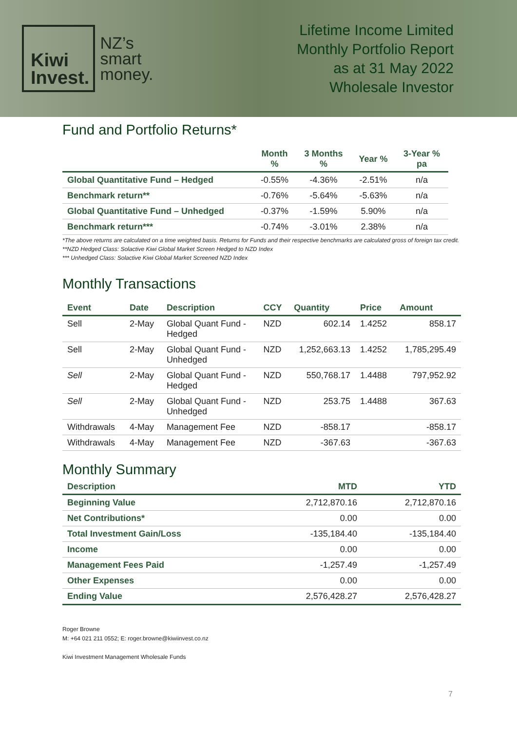Kiwi
Invest.
NZ’s
smart
money.
Lifetime Income Limited
Monthly Portfolio Report
as at 31 May 2022
Wholesale Investor
Fund and Portfolio Returns*
| | Month % | 3 Months % | Year % | 3-Year % pa |
| --- | --- | --- | --- | --- |
| Global Quantitative Fund – Hedged | -0.55% | -4.36% | -2.51% | n/a |
| Benchmark return** | -0.76% | -5.64% | -5.63% | n/a |
| Global Quantitative Fund – Unhedged | -0.37% | -1.59% | 5.90% | n/a |
| Benchmark return*** | -0.74% | -3.01% | 2.38% | n/a |
*The above returns are calculated on a time weighted basis. Returns for Funds and their respective benchmarks are calculated gross of foreign tax credit.
**NZD Hedged Class: Solactive Kiwi Global Market Screen Hedged to NZD Index
*** Unhedged Class: Solactive Kiwi Global Market Screened NZD Index
Monthly Transactions
| Event | Date | Description | CCY | Quantity | Price | Amount |
| --- | --- | --- | --- | --- | --- | --- |
| Sell | 2-May | Global Quant Fund - Hedged | NZD | 602.14 | 1.4252 | 858.17 |
| Sell | 2-May | Global Quant Fund - Unhedged | NZD | 1,252,663.13 | 1.4252 | 1,785,295.49 |
| Sell | 2-May | Global Quant Fund - Hedged | NZD | 550,768.17 | 1.4488 | 797,952.92 |
| Sell | 2-May | Global Quant Fund - Unhedged | NZD | 253.75 | 1.4488 | 367.63 |
| Withdrawals | 4-May | Management Fee | NZD | -858.17 | | -858.17 |
| Withdrawals | 4-May | Management Fee | NZD | -367.63 | | -367.63 |
Monthly Summary
| Description | MTD | YTD |
| --- | --- | --- |
| Beginning Value | 2,712,870.16 | 2,712,870.16 |
| Net Contributions* | 0.00 | 0.00 |
| Total Investment Gain/Loss | -135,184.40 | -135,184.40 |
| Income | 0.00 | 0.00 |
| Management Fees Paid | -1,257.49 | -1,257.49 |
| Other Expenses | 0.00 | 0.00 |
| Ending Value | 2,576,428.27 | 2,576,428.27 |
Roger Browne
M: +64 021 211 0552; E: roger.browne@kiwiinvest.co.nz
Kiwi Investment Management Wholesale Funds
7